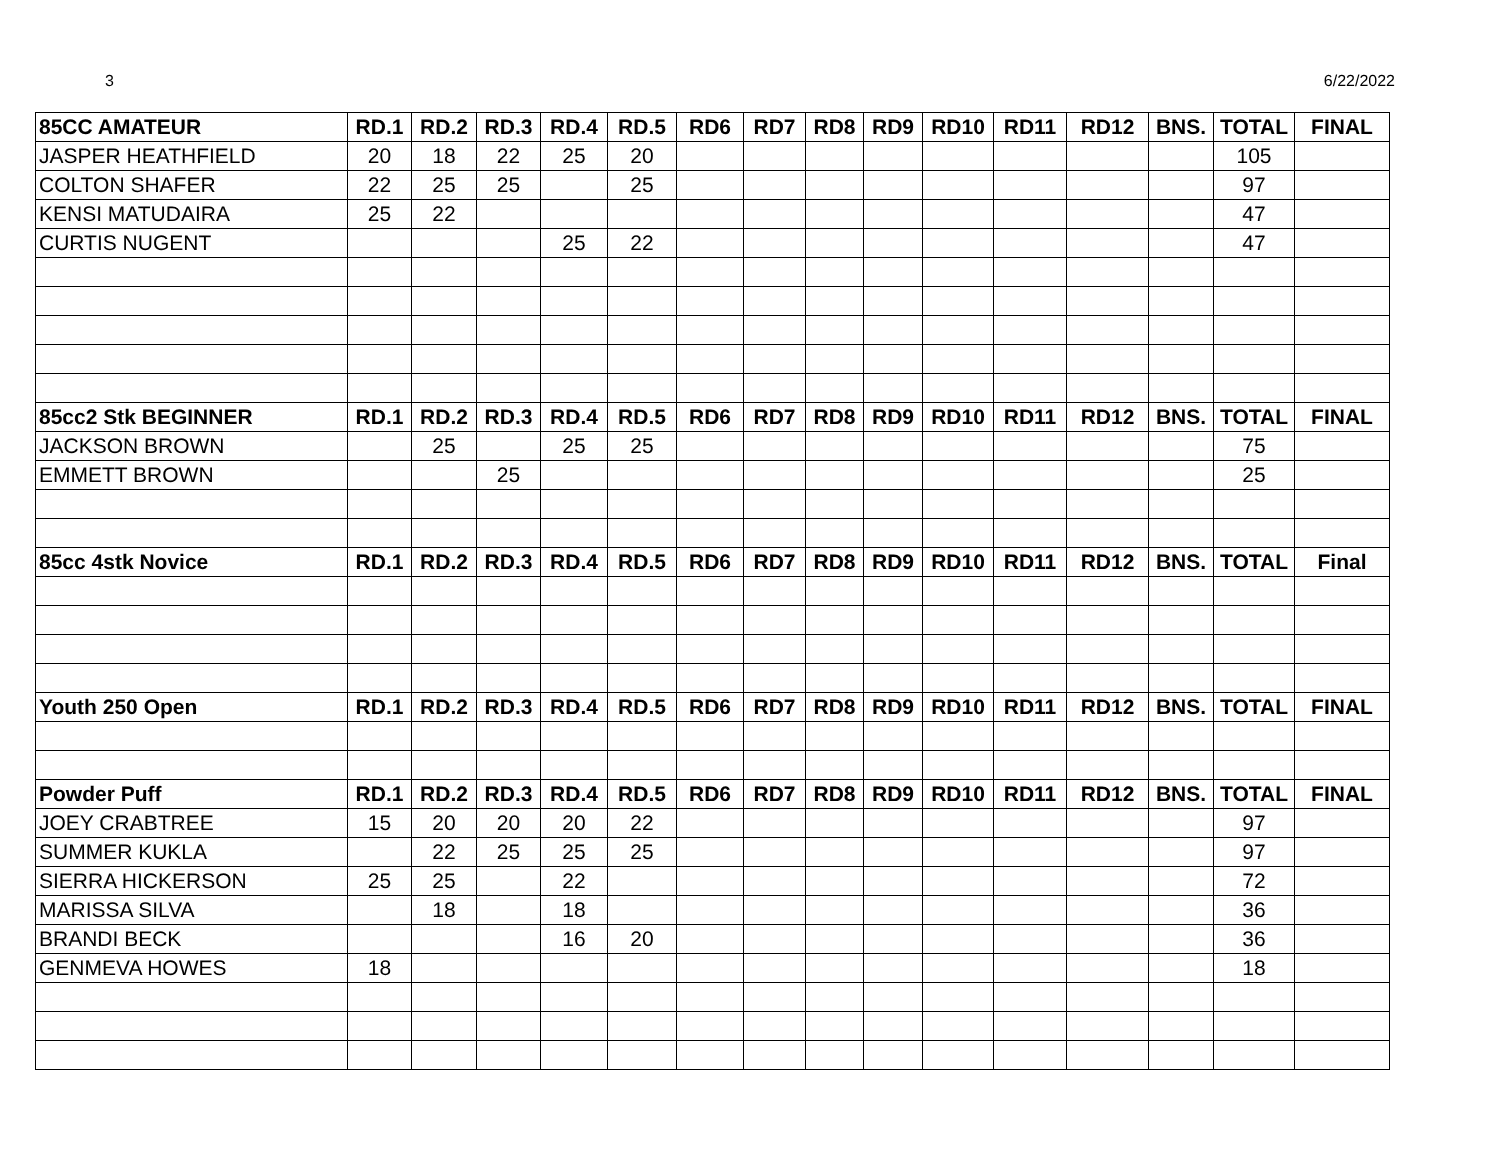3 6/22/2022
| 85CC AMATEUR | RD.1 | RD.2 | RD.3 | RD.4 | RD.5 | RD6 | RD7 | RD8 | RD9 | RD10 | RD11 | RD12 | BNS. | TOTAL | FINAL |
| --- | --- | --- | --- | --- | --- | --- | --- | --- | --- | --- | --- | --- | --- | --- | --- |
| JASPER HEATHFIELD | 20 | 18 | 22 | 25 | 20 | | | | | | | | | 105 | |
| COLTON SHAFER | 22 | 25 | 25 | | 25 | | | | | | | | | 97 | |
| KENSI MATUDAIRA | 25 | 22 | | | | | | | | | | | | 47 | |
| CURTIS NUGENT | | | | 25 | 22 | | | | | | | | | 47 | |
| 85cc2 Stk BEGINNER | RD.1 | RD.2 | RD.3 | RD.4 | RD.5 | RD6 | RD7 | RD8 | RD9 | RD10 | RD11 | RD12 | BNS. | TOTAL | FINAL |
| JACKSON BROWN | | 25 | | 25 | 25 | | | | | | | | | 75 | |
| EMMETT BROWN | | | 25 | | | | | | | | | | | 25 | |
| 85cc 4stk Novice | RD.1 | RD.2 | RD.3 | RD.4 | RD.5 | RD6 | RD7 | RD8 | RD9 | RD10 | RD11 | RD12 | BNS. | TOTAL | Final |
| Youth 250 Open | RD.1 | RD.2 | RD.3 | RD.4 | RD.5 | RD6 | RD7 | RD8 | RD9 | RD10 | RD11 | RD12 | BNS. | TOTAL | FINAL |
| Powder Puff | RD.1 | RD.2 | RD.3 | RD.4 | RD.5 | RD6 | RD7 | RD8 | RD9 | RD10 | RD11 | RD12 | BNS. | TOTAL | FINAL |
| JOEY CRABTREE | 15 | 20 | 20 | 20 | 22 | | | | | | | | | 97 | |
| SUMMER KUKLA | | 22 | 25 | 25 | 25 | | | | | | | | | 97 | |
| SIERRA HICKERSON | 25 | 25 | | 22 | | | | | | | | | | 72 | |
| MARISSA SILVA | | 18 | | 18 | | | | | | | | | | 36 | |
| BRANDI BECK | | | | 16 | 20 | | | | | | | | | 36 | |
| GENMEVA HOWES | 18 | | | | | | | | | | | | | 18 | |